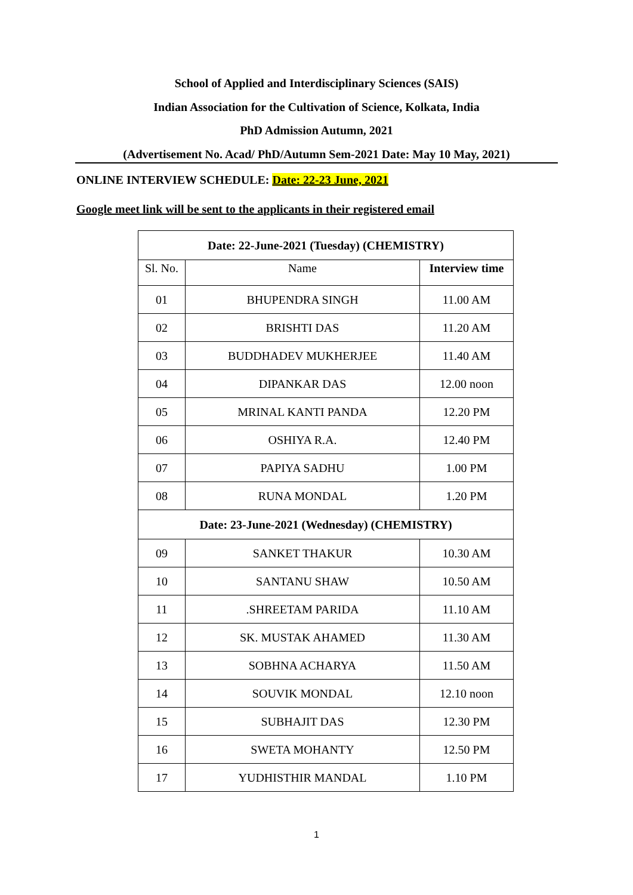School of Applied and Interdisciplinary Sciences (SAIS)
Indian Association for the Cultivation of Science, Kolkata, India
PhD Admission Autumn, 2021
(Advertisement No. Acad/ PhD/Autumn Sem-2021 Date: May 10 May, 2021)
ONLINE INTERVIEW SCHEDULE: Date: 22-23 June, 2021
Google meet link will be sent to the applicants in their registered email
| Date: 22-June-2021 (Tuesday) (CHEMISTRY) | | |
| Sl. No. | Name | Interview time |
| 01 | BHUPENDRA SINGH | 11.00 AM |
| 02 | BRISHTI DAS | 11.20 AM |
| 03 | BUDDHADEV MUKHERJEE | 11.40 AM |
| 04 | DIPANKAR DAS | 12.00 noon |
| 05 | MRINAL KANTI PANDA | 12.20 PM |
| 06 | OSHIYA R.A. | 12.40 PM |
| 07 | PAPIYA SADHU | 1.00 PM |
| 08 | RUNA MONDAL | 1.20 PM |
| Date: 23-June-2021 (Wednesday) (CHEMISTRY) | | |
| 09 | SANKET THAKUR | 10.30 AM |
| 10 | SANTANU SHAW | 10.50 AM |
| 11 | .SHREETAM PARIDA | 11.10 AM |
| 12 | SK. MUSTAK AHAMED | 11.30 AM |
| 13 | SOBHNA ACHARYA | 11.50 AM |
| 14 | SOUVIK MONDAL | 12.10 noon |
| 15 | SUBHAJIT DAS | 12.30 PM |
| 16 | SWETA MOHANTY | 12.50 PM |
| 17 | YUDHISTHIR MANDAL | 1.10 PM |
1